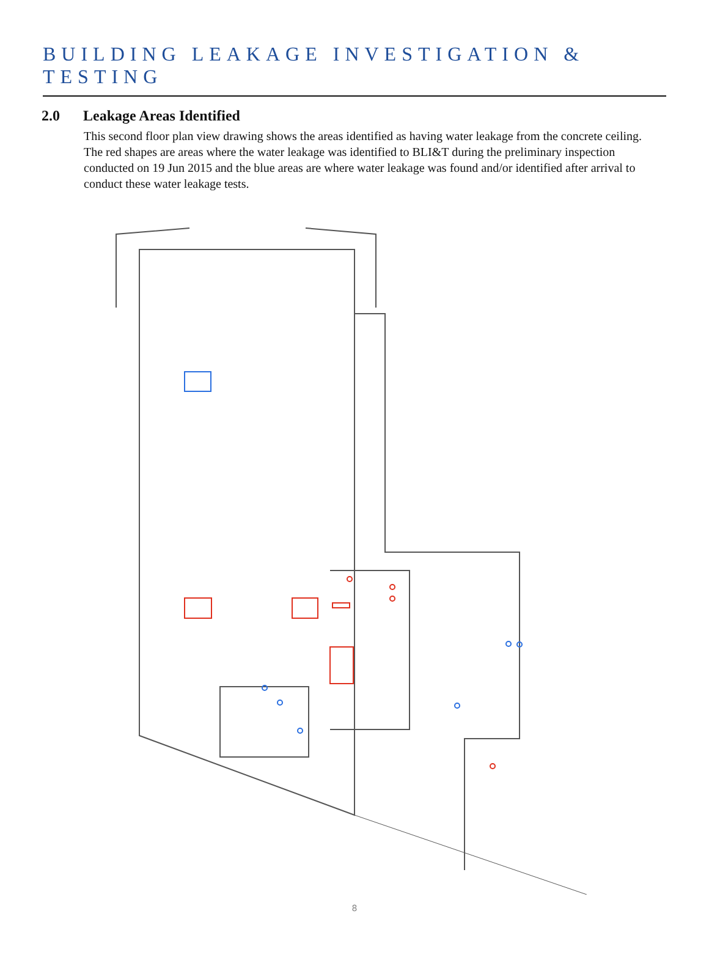BUILDING LEAKAGE INVESTIGATION & TESTING
2.0 Leakage Areas Identified
This second floor plan view drawing shows the areas identified as having water leakage from the concrete ceiling. The red shapes are areas where the water leakage was identified to BLI&T during the preliminary inspection conducted on 19 Jun 2015 and the blue areas are where water leakage was found and/or identified after arrival to conduct these water leakage tests.
8